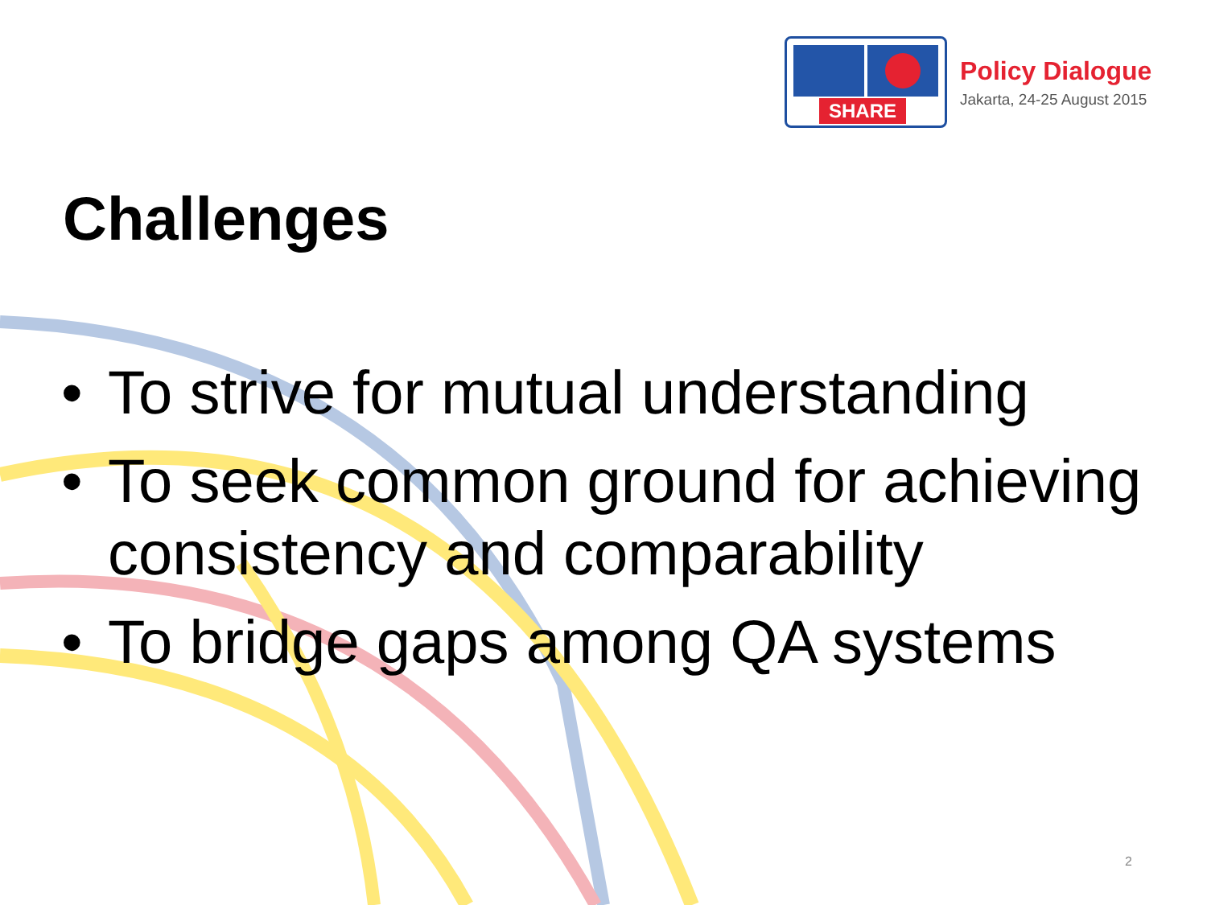SHARE
Policy Dialogue
Jakarta, 24-25 August 2015
Challenges
• To strive for mutual understanding
• To seek common ground for achieving consistency and comparability
• To bridge gaps among QA systems
2